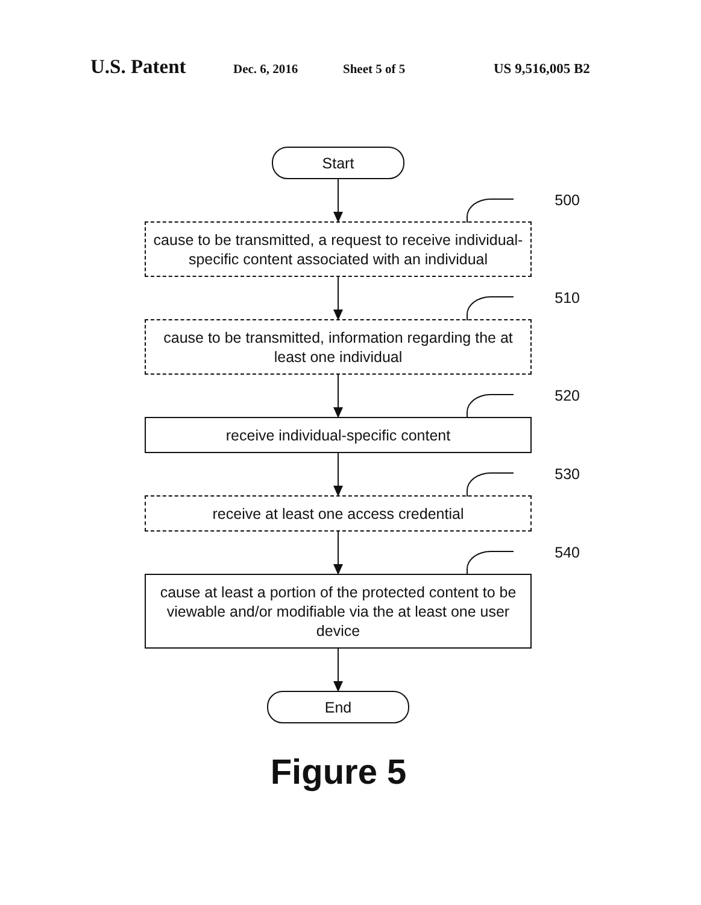U.S. Patent Dec. 6, 2016 Sheet 5 of 5 US 9,516,005 B2
Start
500
cause to be transmitted, a request to receive individual-specific content associated with an individual
510
cause to be transmitted, information regarding the at least one individual
520
receive individual-specific content
530
receive at least one access credential
540
cause at least a portion of the protected content to be viewable and/or modifiable via the at least one user device
End
Figure 5